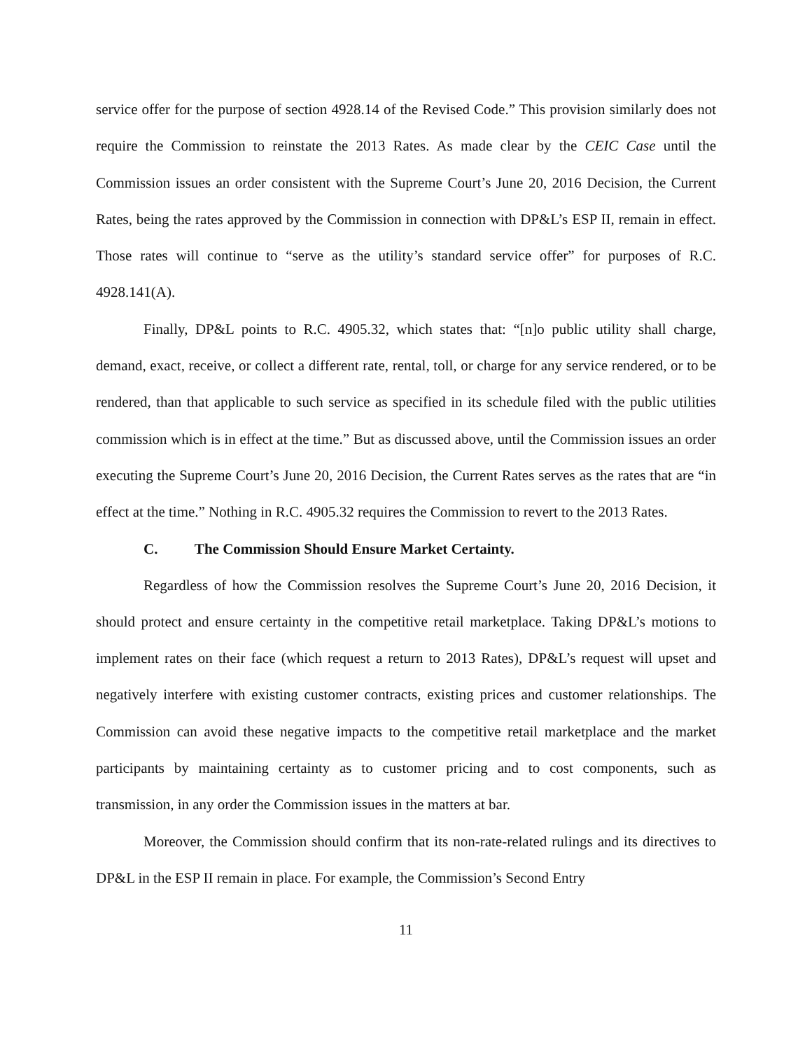service offer for the purpose of section 4928.14 of the Revised Code.” This provision similarly does not require the Commission to reinstate the 2013 Rates. As made clear by the CEIC Case until the Commission issues an order consistent with the Supreme Court’s June 20, 2016 Decision, the Current Rates, being the rates approved by the Commission in connection with DP&L’s ESP II, remain in effect. Those rates will continue to “serve as the utility’s standard service offer” for purposes of R.C. 4928.141(A).
Finally, DP&L points to R.C. 4905.32, which states that: “[n]o public utility shall charge, demand, exact, receive, or collect a different rate, rental, toll, or charge for any service rendered, or to be rendered, than that applicable to such service as specified in its schedule filed with the public utilities commission which is in effect at the time.” But as discussed above, until the Commission issues an order executing the Supreme Court’s June 20, 2016 Decision, the Current Rates serves as the rates that are “in effect at the time.” Nothing in R.C. 4905.32 requires the Commission to revert to the 2013 Rates.
C. The Commission Should Ensure Market Certainty.
Regardless of how the Commission resolves the Supreme Court’s June 20, 2016 Decision, it should protect and ensure certainty in the competitive retail marketplace. Taking DP&L’s motions to implement rates on their face (which request a return to 2013 Rates), DP&L’s request will upset and negatively interfere with existing customer contracts, existing prices and customer relationships. The Commission can avoid these negative impacts to the competitive retail marketplace and the market participants by maintaining certainty as to customer pricing and to cost components, such as transmission, in any order the Commission issues in the matters at bar.
Moreover, the Commission should confirm that its non-rate-related rulings and its directives to DP&L in the ESP II remain in place. For example, the Commission’s Second Entry
11